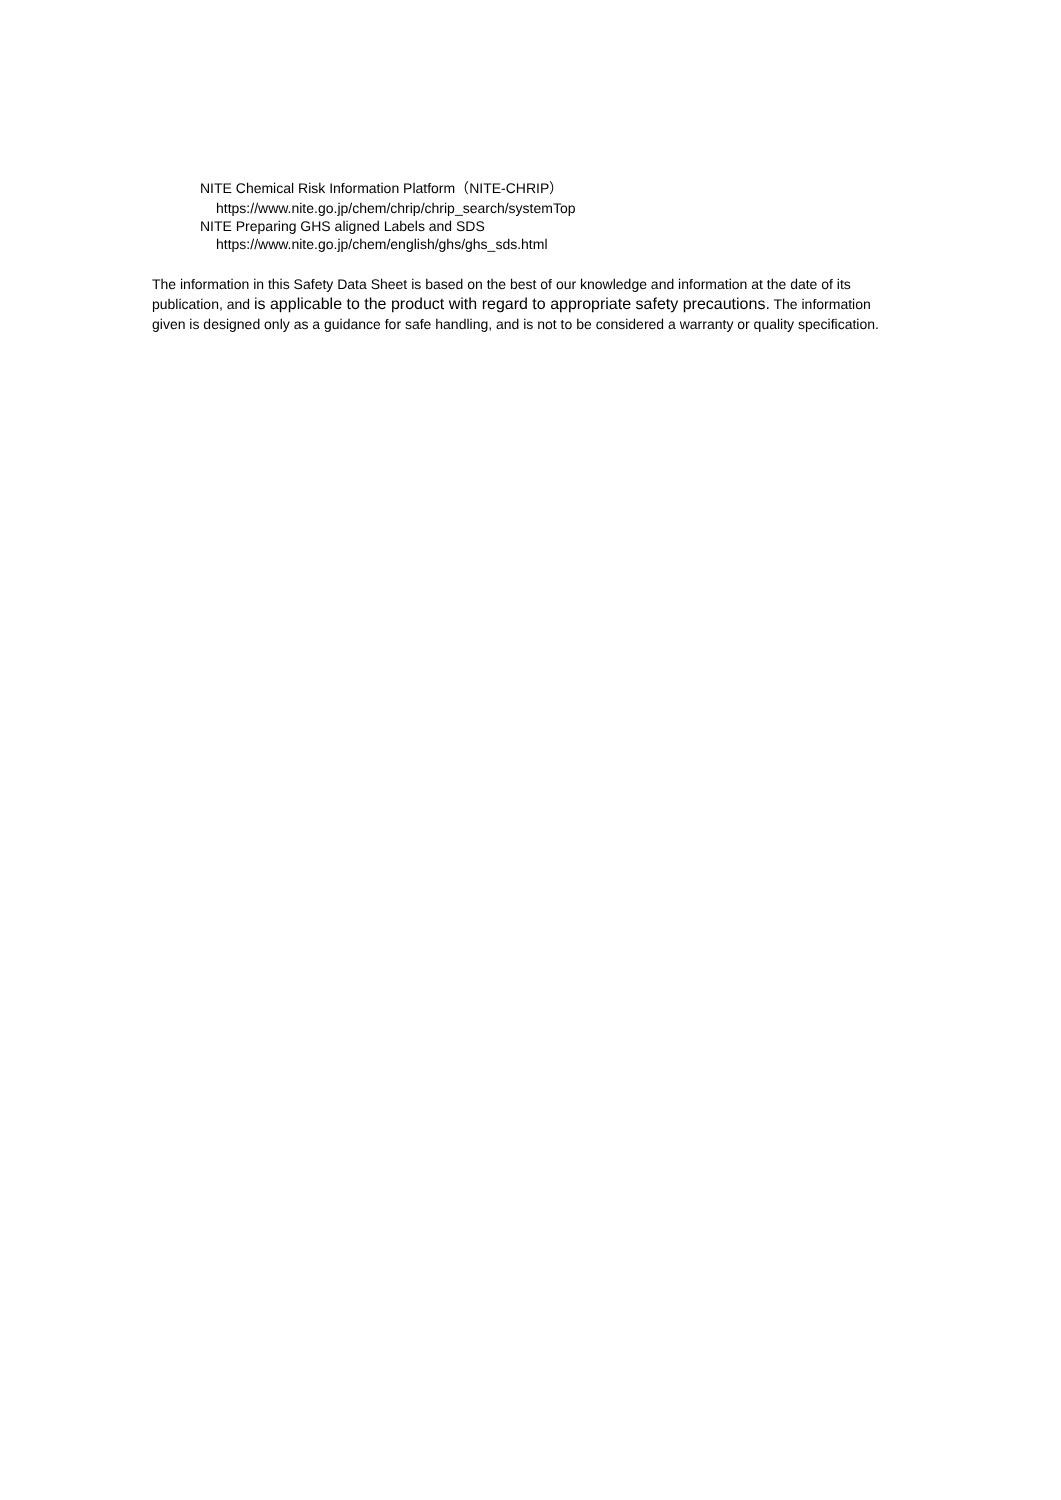NITE Chemical Risk Information Platform（NITE-CHRIP）
https://www.nite.go.jp/chem/chrip/chrip_search/systemTop
NITE Preparing GHS aligned Labels and SDS
https://www.nite.go.jp/chem/english/ghs/ghs_sds.html
The information in this Safety Data Sheet is based on the best of our knowledge and information at the date of its publication, and is applicable to the product with regard to appropriate safety precautions. The information given is designed only as a guidance for safe handling, and is not to be considered a warranty or quality specification.